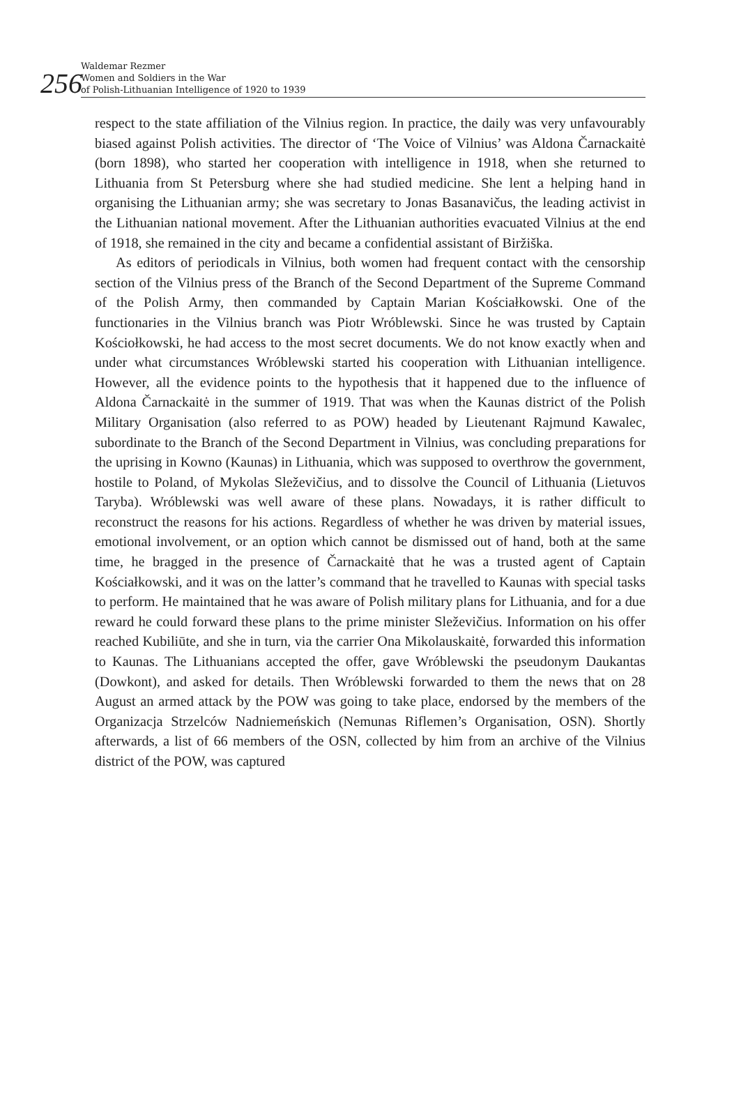256
Waldemar Rezmer
Women and Soldiers in the War
of Polish-Lithuanian Intelligence of 1920 to 1939
respect to the state affiliation of the Vilnius region. In practice, the daily was very unfavourably biased against Polish activities. The director of ‘The Voice of Vilnius’ was Aldona Čarnackaitė (born 1898), who started her cooperation with intelligence in 1918, when she returned to Lithuania from St Petersburg where she had studied medicine. She lent a helping hand in organising the Lithuanian army; she was secretary to Jonas Basanavičus, the leading activist in the Lithuanian national movement. After the Lithuanian authorities evacuated Vilnius at the end of 1918, she remained in the city and became a confidential assistant of Biržiška.
As editors of periodicals in Vilnius, both women had frequent contact with the censorship section of the Vilnius press of the Branch of the Second Department of the Supreme Command of the Polish Army, then commanded by Captain Marian Kościałkowski. One of the functionaries in the Vilnius branch was Piotr Wróblewski. Since he was trusted by Captain Kościołkowski, he had access to the most secret documents. We do not know exactly when and under what circumstances Wróblewski started his cooperation with Lithuanian intelligence. However, all the evidence points to the hypothesis that it happened due to the influence of Aldona Čarnackaitė in the summer of 1919. That was when the Kaunas district of the Polish Military Organisation (also referred to as POW) headed by Lieutenant Rajmund Kawalec, subordinate to the Branch of the Second Department in Vilnius, was concluding preparations for the uprising in Kowno (Kaunas) in Lithuania, which was supposed to overthrow the government, hostile to Poland, of Mykolas Sleževičius, and to dissolve the Council of Lithuania (Lietuvos Taryba). Wróblewski was well aware of these plans. Nowadays, it is rather difficult to reconstruct the reasons for his actions. Regardless of whether he was driven by material issues, emotional involvement, or an option which cannot be dismissed out of hand, both at the same time, he bragged in the presence of Čarnackaitė that he was a trusted agent of Captain Kościałkowski, and it was on the latter’s command that he travelled to Kaunas with special tasks to perform. He maintained that he was aware of Polish military plans for Lithuania, and for a due reward he could forward these plans to the prime minister Sleževičius. Information on his offer reached Kubiliūte, and she in turn, via the carrier Ona Mikolauskaitė, forwarded this information to Kaunas. The Lithuanians accepted the offer, gave Wróblewski the pseudonym Daukantas (Dowkont), and asked for details. Then Wróblewski forwarded to them the news that on 28 August an armed attack by the POW was going to take place, endorsed by the members of the Organizacja Strzelców Nadniemeńskich (Nemunas Riflemen’s Organisation, OSN). Shortly afterwards, a list of 66 members of the OSN, collected by him from an archive of the Vilnius district of the POW, was captured